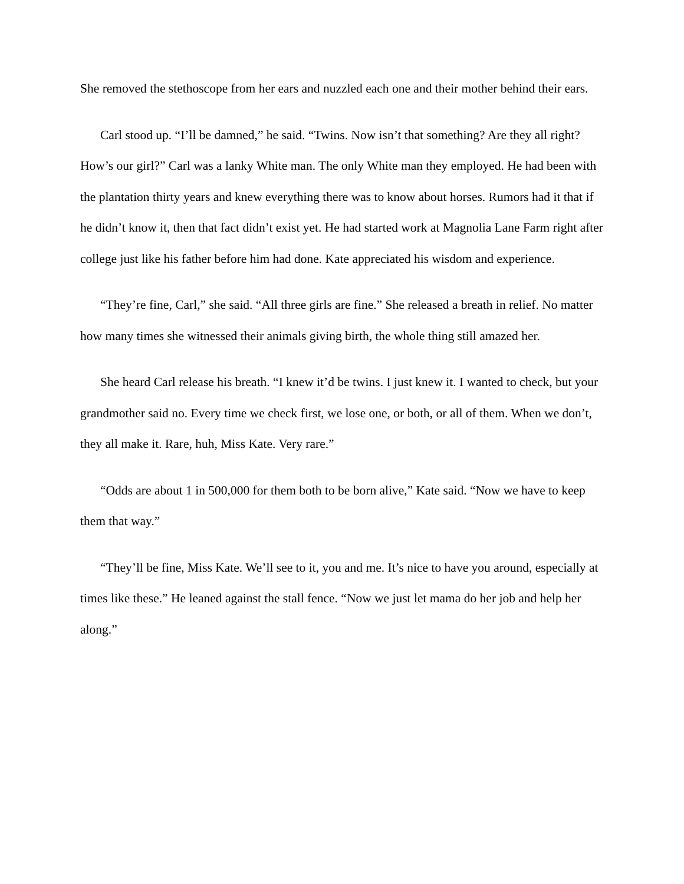She removed the stethoscope from her ears and nuzzled each one and their mother behind their ears.
Carl stood up. “I’ll be damned,” he said. “Twins. Now isn’t that something? Are they all right? How’s our girl?” Carl was a lanky White man. The only White man they employed. He had been with the plantation thirty years and knew everything there was to know about horses. Rumors had it that if he didn’t know it, then that fact didn’t exist yet. He had started work at Magnolia Lane Farm right after college just like his father before him had done. Kate appreciated his wisdom and experience.
“They’re fine, Carl,” she said. “All three girls are fine.” She released a breath in relief. No matter how many times she witnessed their animals giving birth, the whole thing still amazed her.
She heard Carl release his breath. “I knew it’d be twins. I just knew it. I wanted to check, but your grandmother said no. Every time we check first, we lose one, or both, or all of them. When we don’t, they all make it. Rare, huh, Miss Kate. Very rare.”
“Odds are about 1 in 500,000 for them both to be born alive,” Kate said. “Now we have to keep them that way.”
“They’ll be fine, Miss Kate. We’ll see to it, you and me. It’s nice to have you around, especially at times like these.” He leaned against the stall fence. “Now we just let mama do her job and help her along.”